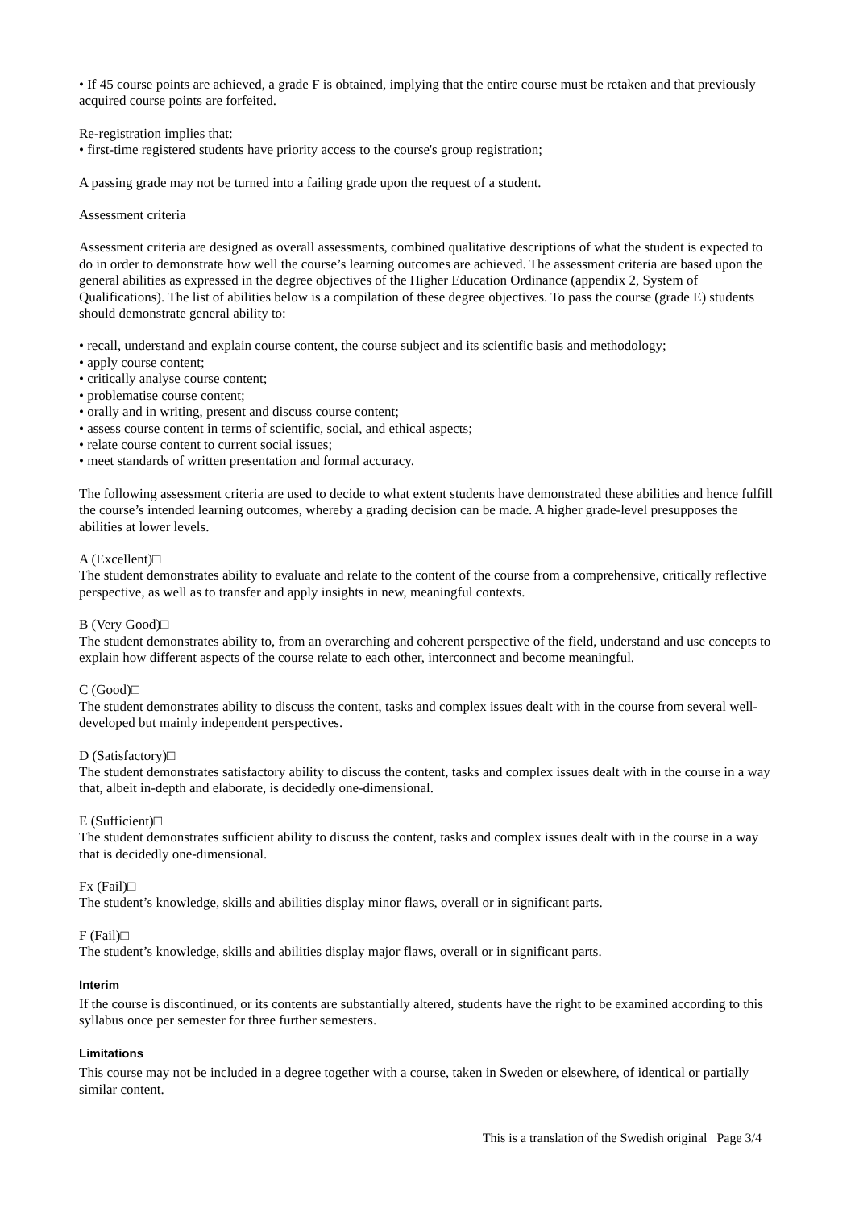• If 45 course points are achieved, a grade F is obtained, implying that the entire course must be retaken and that previously acquired course points are forfeited.
Re-registration implies that:
• first-time registered students have priority access to the course's group registration;
A passing grade may not be turned into a failing grade upon the request of a student.
Assessment criteria
Assessment criteria are designed as overall assessments, combined qualitative descriptions of what the student is expected to do in order to demonstrate how well the course’s learning outcomes are achieved. The assessment criteria are based upon the general abilities as expressed in the degree objectives of the Higher Education Ordinance (appendix 2, System of Qualifications). The list of abilities below is a compilation of these degree objectives. To pass the course (grade E) students should demonstrate general ability to:
• recall, understand and explain course content, the course subject and its scientific basis and methodology;
• apply course content;
• critically analyse course content;
• problematise course content;
• orally and in writing, present and discuss course content;
• assess course content in terms of scientific, social, and ethical aspects;
• relate course content to current social issues;
• meet standards of written presentation and formal accuracy.
The following assessment criteria are used to decide to what extent students have demonstrated these abilities and hence fulfill the course’s intended learning outcomes, whereby a grading decision can be made. A higher grade-level presupposes the abilities at lower levels.
A (Excellent)□
The student demonstrates ability to evaluate and relate to the content of the course from a comprehensive, critically reflective perspective, as well as to transfer and apply insights in new, meaningful contexts.
B (Very Good)□
The student demonstrates ability to, from an overarching and coherent perspective of the field, understand and use concepts to explain how different aspects of the course relate to each other, interconnect and become meaningful.
C (Good)□
The student demonstrates ability to discuss the content, tasks and complex issues dealt with in the course from several well-developed but mainly independent perspectives.
D (Satisfactory)□
The student demonstrates satisfactory ability to discuss the content, tasks and complex issues dealt with in the course in a way that, albeit in-depth and elaborate, is decidedly one-dimensional.
E (Sufficient)□
The student demonstrates sufficient ability to discuss the content, tasks and complex issues dealt with in the course in a way that is decidedly one-dimensional.
Fx (Fail)□
The student’s knowledge, skills and abilities display minor flaws, overall or in significant parts.
F (Fail)□
The student’s knowledge, skills and abilities display major flaws, overall or in significant parts.
Interim
If the course is discontinued, or its contents are substantially altered, students have the right to be examined according to this syllabus once per semester for three further semesters.
Limitations
This course may not be included in a degree together with a course, taken in Sweden or elsewhere, of identical or partially similar content.
This is a translation of the Swedish original Page 3/4